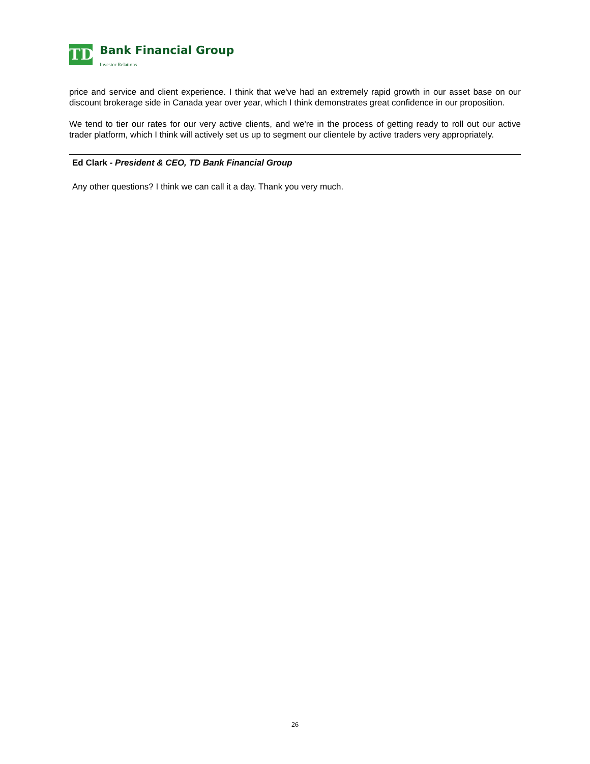TD
Bank Financial Group
Investor Relations
price and service and client experience. I think that we've had an extremely rapid growth in our asset base on our discount brokerage side in Canada year over year, which I think demonstrates great confidence in our proposition.
We tend to tier our rates for our very active clients, and we're in the process of getting ready to roll out our active trader platform, which I think will actively set us up to segment our clientele by active traders very appropriately.
Ed Clark - President & CEO, TD Bank Financial Group
Any other questions? I think we can call it a day. Thank you very much.
26